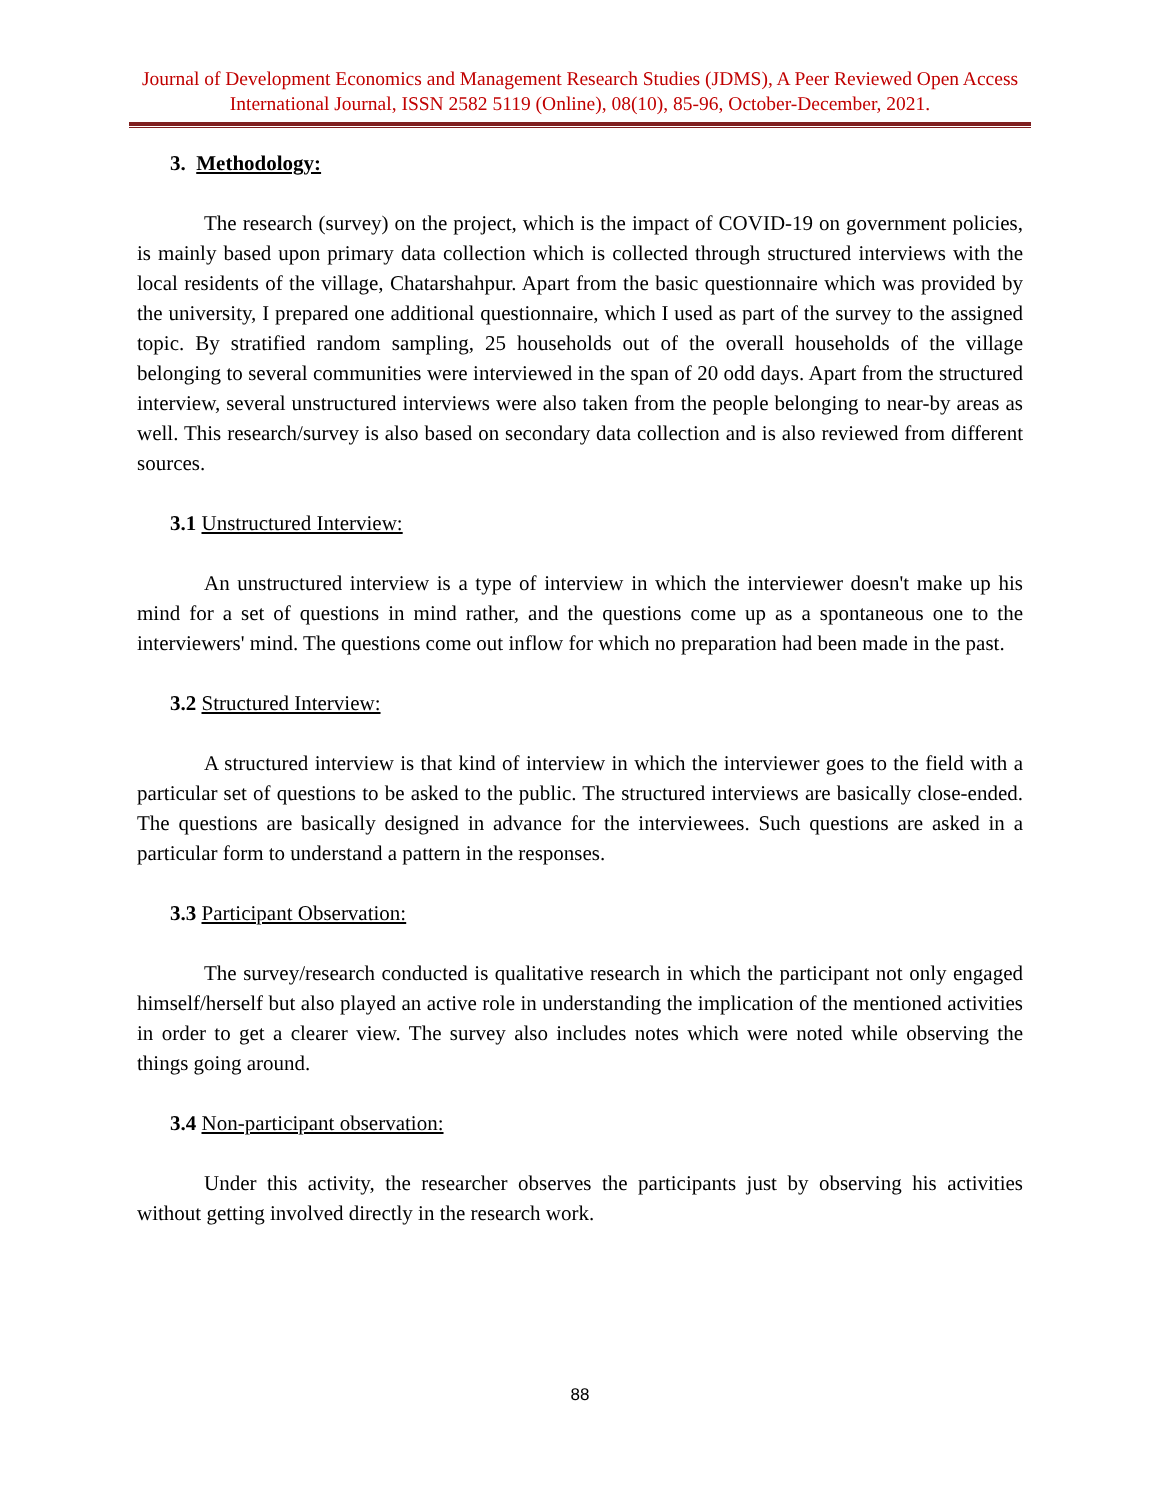Journal of Development Economics and Management Research Studies (JDMS), A Peer Reviewed Open Access International Journal, ISSN 2582 5119 (Online), 08(10), 85-96, October-December, 2021.
3. Methodology:
The research (survey) on the project, which is the impact of COVID-19 on government policies, is mainly based upon primary data collection which is collected through structured interviews with the local residents of the village, Chatarshahpur. Apart from the basic questionnaire which was provided by the university, I prepared one additional questionnaire, which I used as part of the survey to the assigned topic. By stratified random sampling, 25 households out of the overall households of the village belonging to several communities were interviewed in the span of 20 odd days. Apart from the structured interview, several unstructured interviews were also taken from the people belonging to near-by areas as well. This research/survey is also based on secondary data collection and is also reviewed from different sources.
3.1 Unstructured Interview:
An unstructured interview is a type of interview in which the interviewer doesn't make up his mind for a set of questions in mind rather, and the questions come up as a spontaneous one to the interviewers' mind. The questions come out inflow for which no preparation had been made in the past.
3.2 Structured Interview:
A structured interview is that kind of interview in which the interviewer goes to the field with a particular set of questions to be asked to the public. The structured interviews are basically close-ended. The questions are basically designed in advance for the interviewees. Such questions are asked in a particular form to understand a pattern in the responses.
3.3 Participant Observation:
The survey/research conducted is qualitative research in which the participant not only engaged himself/herself but also played an active role in understanding the implication of the mentioned activities in order to get a clearer view. The survey also includes notes which were noted while observing the things going around.
3.4 Non-participant observation:
Under this activity, the researcher observes the participants just by observing his activities without getting involved directly in the research work.
88